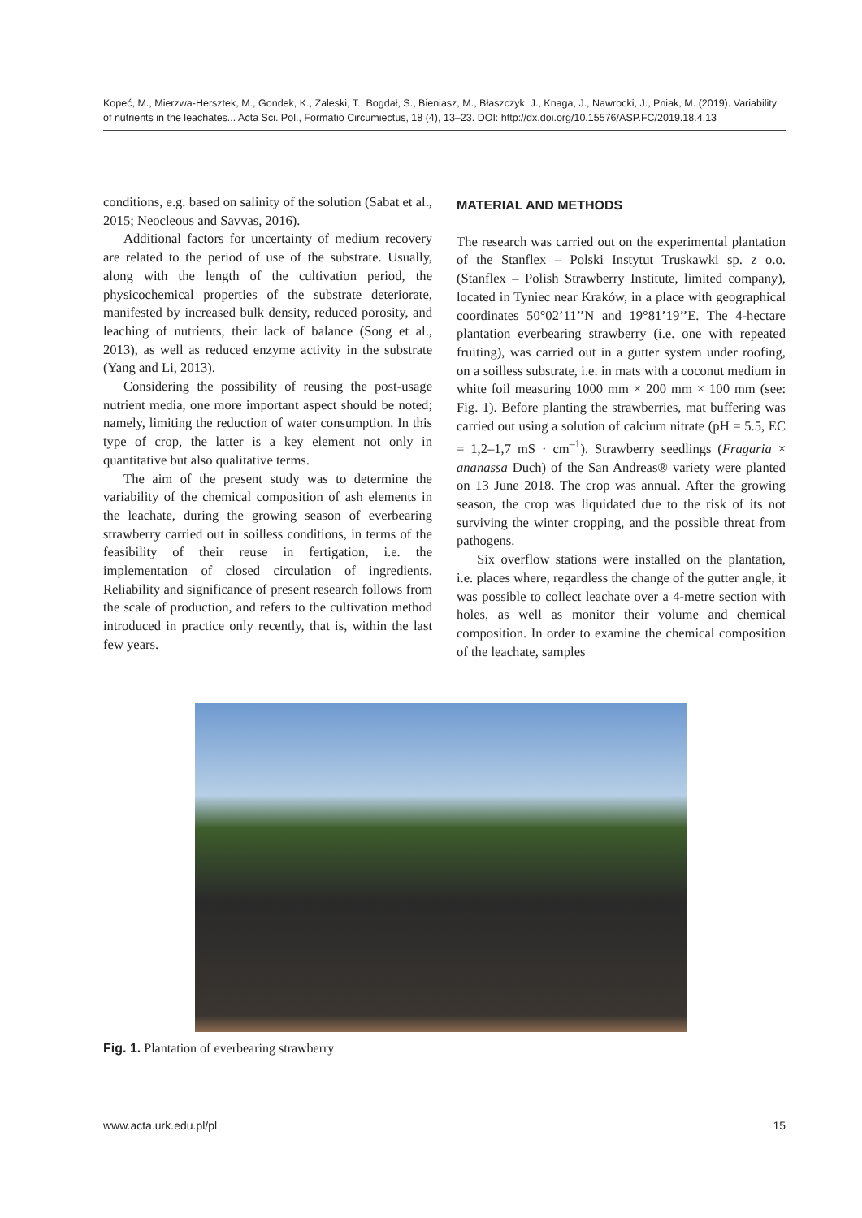Kopeć, M., Mierzwa-Hersztek, M., Gondek, K., Zaleski, T., Bogdał, S., Bieniasz, M., Błaszczyk, J., Knaga, J., Nawrocki, J., Pniak, M. (2019). Variability of nutrients in the leachates... Acta Sci. Pol., Formatio Circumiectus, 18 (4), 13–23. DOI: http://dx.doi.org/10.15576/ASP.FC/2019.18.4.13
conditions, e.g. based on salinity of the solution (Sabat et al., 2015; Neocleous and Savvas, 2016).
Additional factors for uncertainty of medium recovery are related to the period of use of the substrate. Usually, along with the length of the cultivation period, the physicochemical properties of the substrate deteriorate, manifested by increased bulk density, reduced porosity, and leaching of nutrients, their lack of balance (Song et al., 2013), as well as reduced enzyme activity in the substrate (Yang and Li, 2013).
Considering the possibility of reusing the post-usage nutrient media, one more important aspect should be noted; namely, limiting the reduction of water consumption. In this type of crop, the latter is a key element not only in quantitative but also qualitative terms.
The aim of the present study was to determine the variability of the chemical composition of ash elements in the leachate, during the growing season of everbearing strawberry carried out in soilless conditions, in terms of the feasibility of their reuse in fertigation, i.e. the implementation of closed circulation of ingredients. Reliability and significance of present research follows from the scale of production, and refers to the cultivation method introduced in practice only recently, that is, within the last few years.
MATERIAL AND METHODS
The research was carried out on the experimental plantation of the Stanflex – Polski Instytut Truskawki sp. z o.o. (Stanflex – Polish Strawberry Institute, limited company), located in Tyniec near Kraków, in a place with geographical coordinates 50°02’11’’N and 19°81’19’’E. The 4-hectare plantation everbearing strawberry (i.e. one with repeated fruiting), was carried out in a gutter system under roofing, on a soilless substrate, i.e. in mats with a coconut medium in white foil measuring 1000 mm × 200 mm × 100 mm (see: Fig. 1). Before planting the strawberries, mat buffering was carried out using a solution of calcium nitrate (pH = 5.5, EC = 1,2–1,7 mS · cm<sup>–1</sup>). Strawberry seedlings (Fragaria × ananassa Duch) of the San Andreas® variety were planted on 13 June 2018. The crop was annual. After the growing season, the crop was liquidated due to the risk of its not surviving the winter cropping, and the possible threat from pathogens.
Six overflow stations were installed on the plantation, i.e. places where, regardless the change of the gutter angle, it was possible to collect leachate over a 4-metre section with holes, as well as monitor their volume and chemical composition. In order to examine the chemical composition of the leachate, samples
Fig. 1. Plantation of everbearing strawberry
www.acta.urk.edu.pl/pl 15